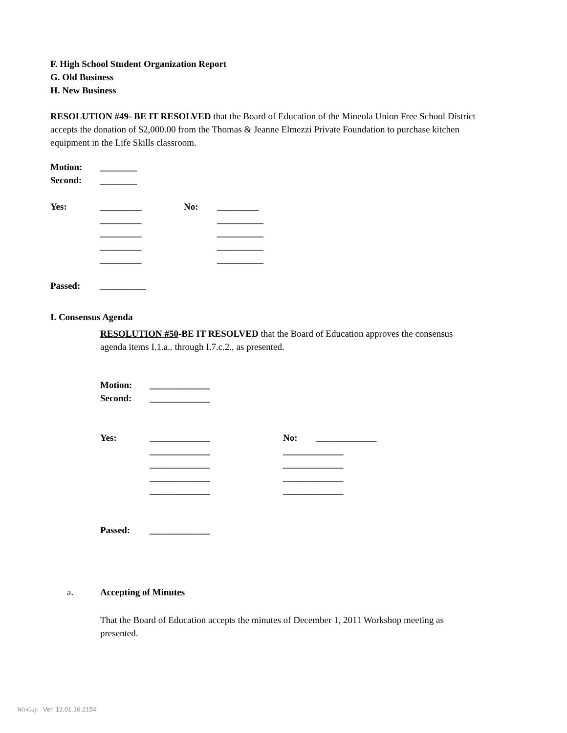F. High School Student Organization Report
G. Old Business
H. New Business
RESOLUTION #49- BE IT RESOLVED that the Board of Education of the Mineola Union Free School District accepts the donation of $2,000.00 from the Thomas & Jeanne Elmezzi Private Foundation to purchase kitchen equipment in the Life Skills classroom.
| Motion: | ________ |
| Second: | ________ |
| Yes: | _________ | No: | _________ |
| | _________ | | __________ |
| | _________ | | __________ |
| | _________ | | __________ |
| | _________ | | __________ |
| Passed: | __________ |
I. Consensus Agenda
RESOLUTION #50-BE IT RESOLVED that the Board of Education approves the consensus agenda items I.1.a.. through I.7.c.2., as presented.
| Motion: | _____________ |
| Second: | _____________ |
| Yes: | _____________ | No: | _____________ |
| | _____________ | _____________ | |
| | _____________ | _____________ | |
| | _____________ | _____________ | |
| | _____________ | _____________ | |
| Passed: | _____________ |
| a. | Accepting of Minutes |
That the Board of Education accepts the minutes of December 1, 2011 Workshop meeting as presented.
WinCap Ver. 12.01.16.2154